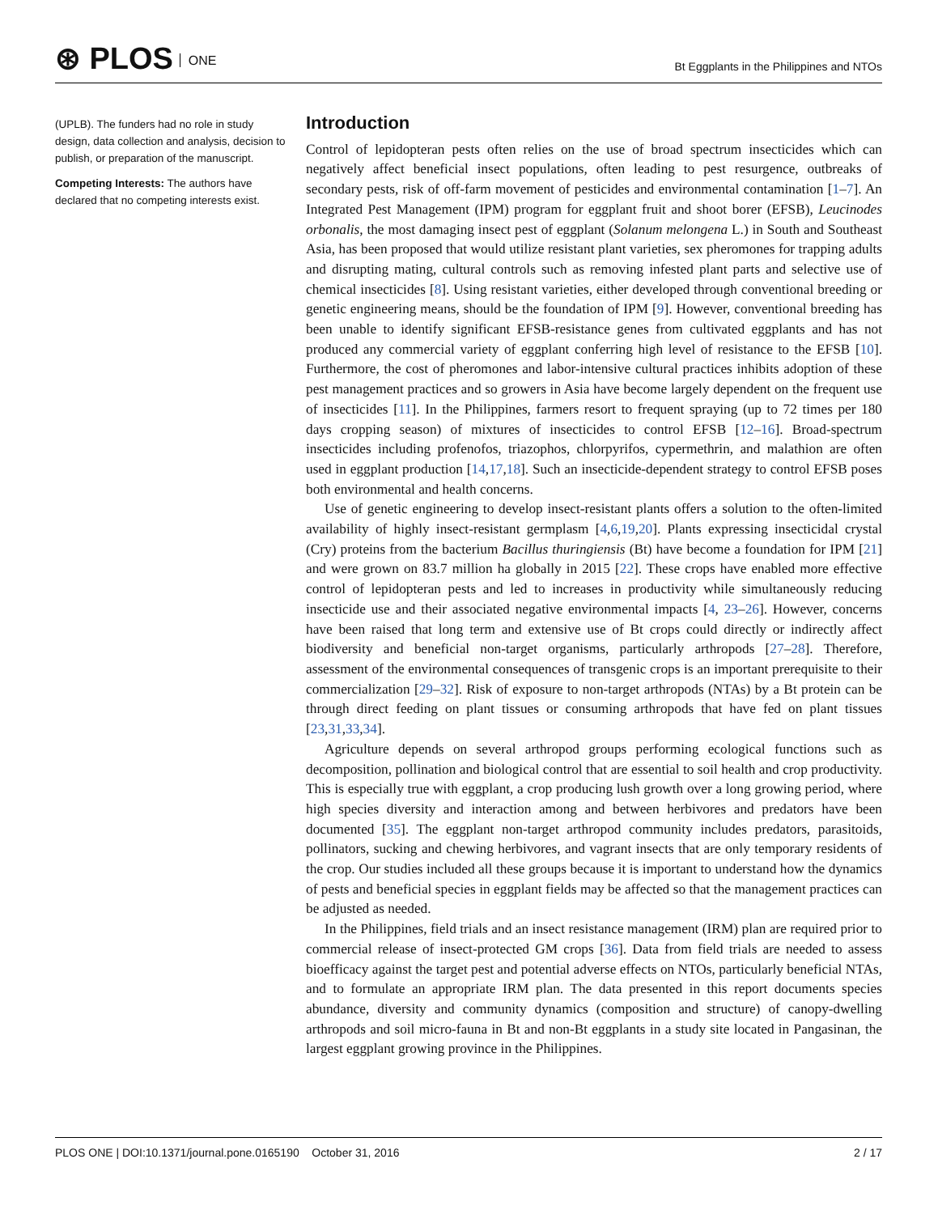⊛ PLOS ONE
Bt Eggplants in the Philippines and NTOs
(UPLB). The funders had no role in study design, data collection and analysis, decision to publish, or preparation of the manuscript.
Competing Interests: The authors have declared that no competing interests exist.
Introduction
Control of lepidopteran pests often relies on the use of broad spectrum insecticides which can negatively affect beneficial insect populations, often leading to pest resurgence, outbreaks of secondary pests, risk of off-farm movement of pesticides and environmental contamination [1–7]. An Integrated Pest Management (IPM) program for eggplant fruit and shoot borer (EFSB), Leucinodes orbonalis, the most damaging insect pest of eggplant (Solanum melongena L.) in South and Southeast Asia, has been proposed that would utilize resistant plant varieties, sex pheromones for trapping adults and disrupting mating, cultural controls such as removing infested plant parts and selective use of chemical insecticides [8]. Using resistant varieties, either developed through conventional breeding or genetic engineering means, should be the foundation of IPM [9]. However, conventional breeding has been unable to identify significant EFSB-resistance genes from cultivated eggplants and has not produced any commercial variety of eggplant conferring high level of resistance to the EFSB [10]. Furthermore, the cost of pheromones and labor-intensive cultural practices inhibits adoption of these pest management practices and so growers in Asia have become largely dependent on the frequent use of insecticides [11]. In the Philippines, farmers resort to frequent spraying (up to 72 times per 180 days cropping season) of mixtures of insecticides to control EFSB [12–16]. Broad-spectrum insecticides including profenofos, triazophos, chlorpyrifos, cypermethrin, and malathion are often used in eggplant production [14,17,18]. Such an insecticide-dependent strategy to control EFSB poses both environmental and health concerns.
Use of genetic engineering to develop insect-resistant plants offers a solution to the often-limited availability of highly insect-resistant germplasm [4,6,19,20]. Plants expressing insecticidal crystal (Cry) proteins from the bacterium Bacillus thuringiensis (Bt) have become a foundation for IPM [21] and were grown on 83.7 million ha globally in 2015 [22]. These crops have enabled more effective control of lepidopteran pests and led to increases in productivity while simultaneously reducing insecticide use and their associated negative environmental impacts [4, 23–26]. However, concerns have been raised that long term and extensive use of Bt crops could directly or indirectly affect biodiversity and beneficial non-target organisms, particularly arthropods [27–28]. Therefore, assessment of the environmental consequences of transgenic crops is an important prerequisite to their commercialization [29–32]. Risk of exposure to non-target arthropods (NTAs) by a Bt protein can be through direct feeding on plant tissues or consuming arthropods that have fed on plant tissues [23,31,33,34].
Agriculture depends on several arthropod groups performing ecological functions such as decomposition, pollination and biological control that are essential to soil health and crop productivity. This is especially true with eggplant, a crop producing lush growth over a long growing period, where high species diversity and interaction among and between herbivores and predators have been documented [35]. The eggplant non-target arthropod community includes predators, parasitoids, pollinators, sucking and chewing herbivores, and vagrant insects that are only temporary residents of the crop. Our studies included all these groups because it is important to understand how the dynamics of pests and beneficial species in eggplant fields may be affected so that the management practices can be adjusted as needed.
In the Philippines, field trials and an insect resistance management (IRM) plan are required prior to commercial release of insect-protected GM crops [36]. Data from field trials are needed to assess bioefficacy against the target pest and potential adverse effects on NTOs, particularly beneficial NTAs, and to formulate an appropriate IRM plan. The data presented in this report documents species abundance, diversity and community dynamics (composition and structure) of canopy-dwelling arthropods and soil micro-fauna in Bt and non-Bt eggplants in a study site located in Pangasinan, the largest eggplant growing province in the Philippines.
PLOS ONE | DOI:10.1371/journal.pone.0165190 October 31, 2016
2 / 17